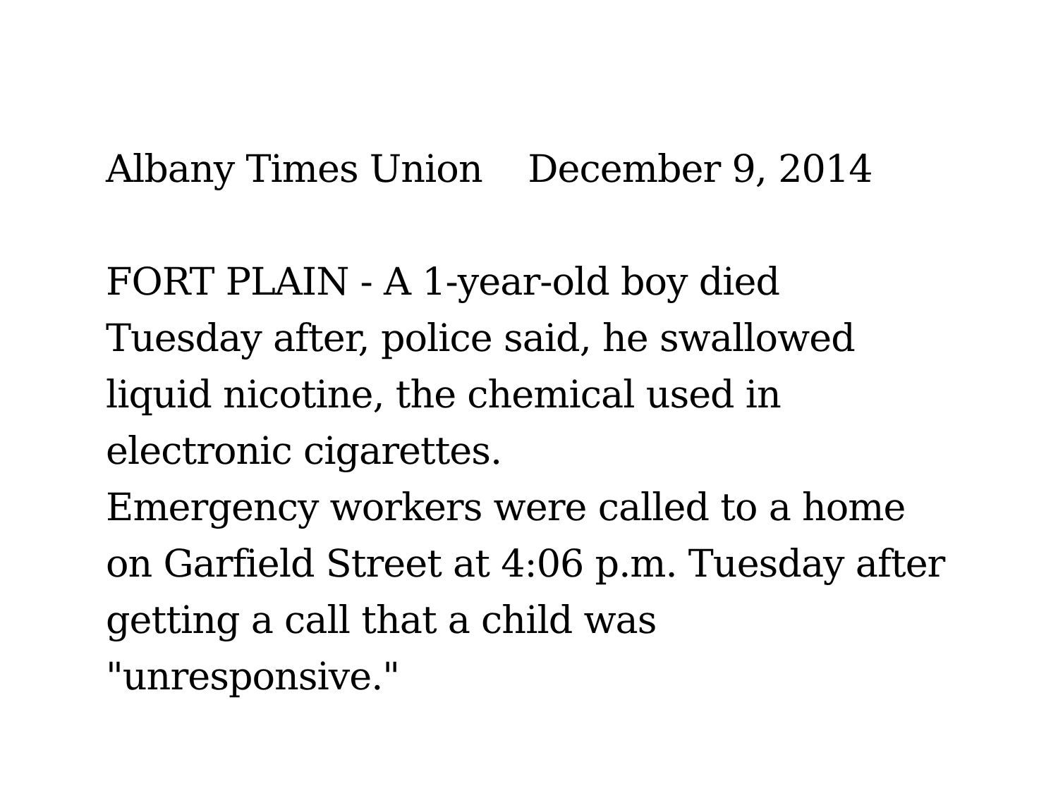Albany Times Union December 9, 2014
FORT PLAIN - A 1-year-old boy died
Tuesday after, police said, he swallowed
liquid nicotine, the chemical used in
electronic cigarettes.
Emergency workers were called to a home
on Garfield Street at 4:06 p.m. Tuesday after
getting a call that a child was
"unresponsive."